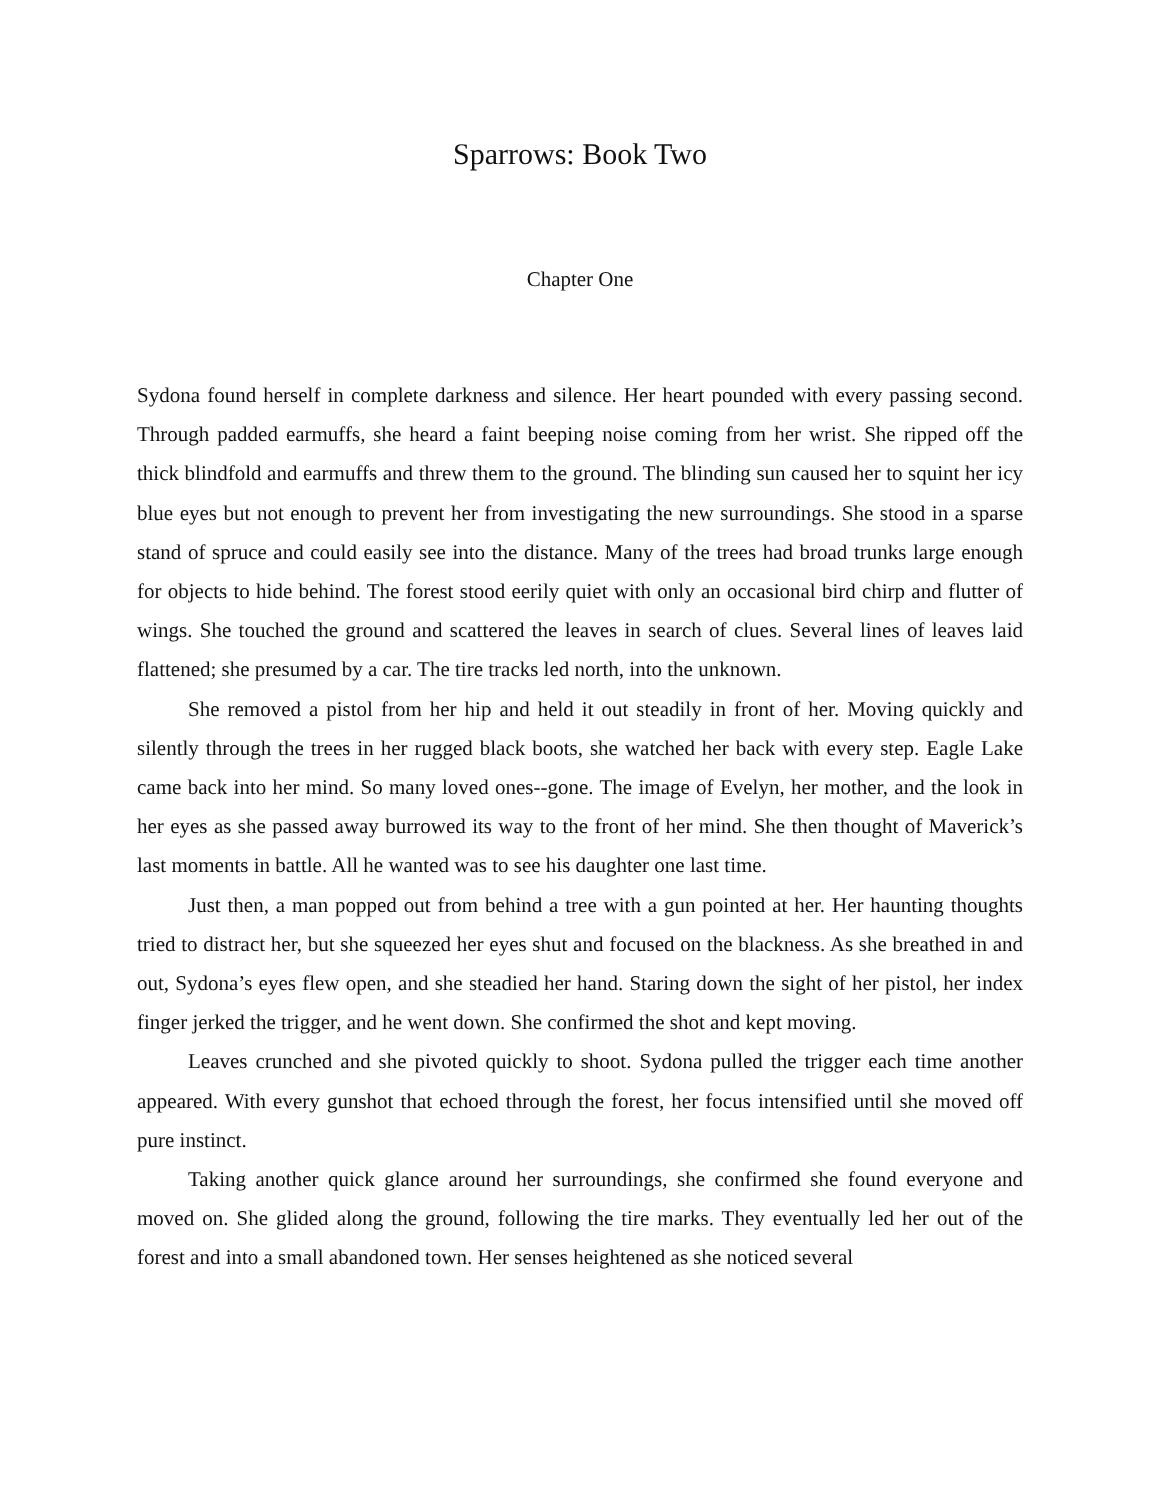Sparrows: Book Two
Chapter One
Sydona found herself in complete darkness and silence. Her heart pounded with every passing second. Through padded earmuffs, she heard a faint beeping noise coming from her wrist. She ripped off the thick blindfold and earmuffs and threw them to the ground. The blinding sun caused her to squint her icy blue eyes but not enough to prevent her from investigating the new surroundings. She stood in a sparse stand of spruce and could easily see into the distance. Many of the trees had broad trunks large enough for objects to hide behind. The forest stood eerily quiet with only an occasional bird chirp and flutter of wings. She touched the ground and scattered the leaves in search of clues. Several lines of leaves laid flattened; she presumed by a car. The tire tracks led north, into the unknown.
She removed a pistol from her hip and held it out steadily in front of her. Moving quickly and silently through the trees in her rugged black boots, she watched her back with every step. Eagle Lake came back into her mind. So many loved ones--gone. The image of Evelyn, her mother, and the look in her eyes as she passed away burrowed its way to the front of her mind. She then thought of Maverick’s last moments in battle. All he wanted was to see his daughter one last time.
Just then, a man popped out from behind a tree with a gun pointed at her. Her haunting thoughts tried to distract her, but she squeezed her eyes shut and focused on the blackness. As she breathed in and out, Sydona’s eyes flew open, and she steadied her hand. Staring down the sight of her pistol, her index finger jerked the trigger, and he went down. She confirmed the shot and kept moving.
Leaves crunched and she pivoted quickly to shoot. Sydona pulled the trigger each time another appeared. With every gunshot that echoed through the forest, her focus intensified until she moved off pure instinct.
Taking another quick glance around her surroundings, she confirmed she found everyone and moved on. She glided along the ground, following the tire marks. They eventually led her out of the forest and into a small abandoned town. Her senses heightened as she noticed several